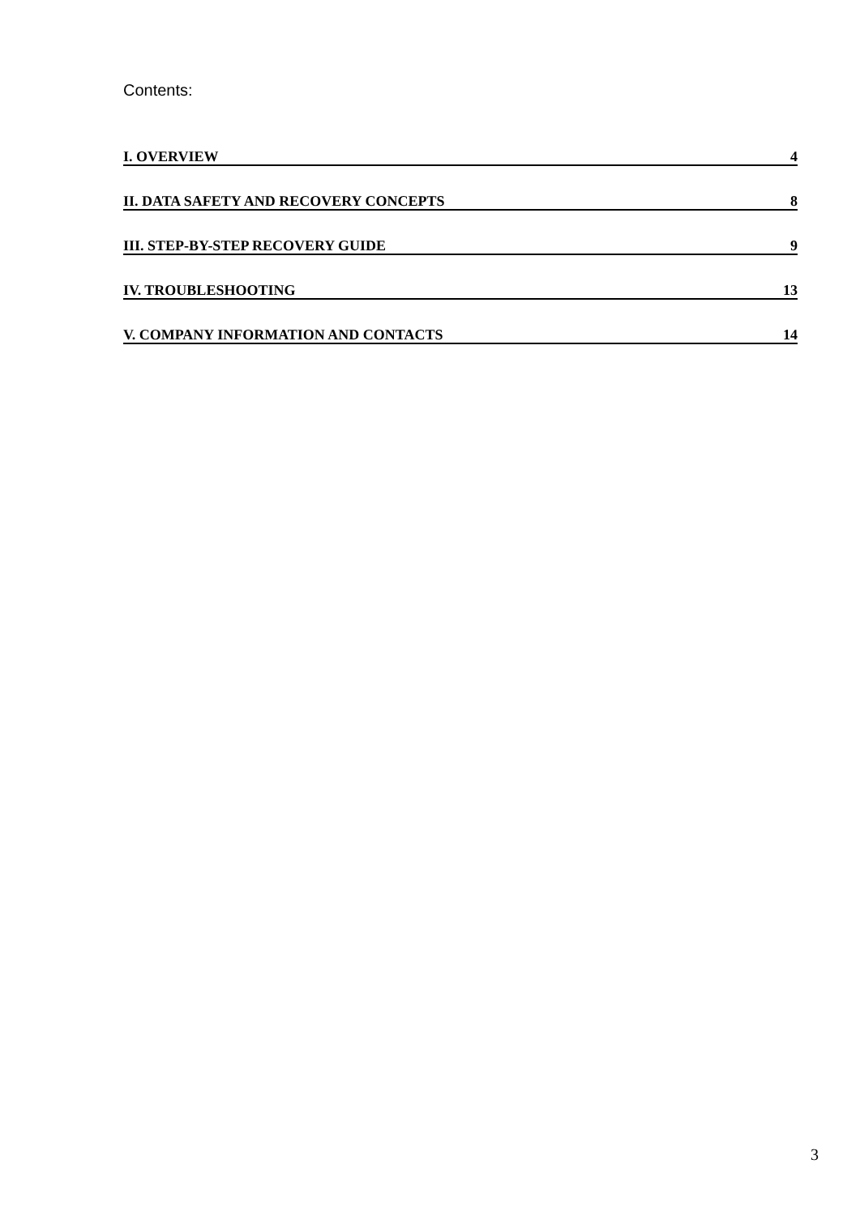Contents:
I. OVERVIEW 4
II. DATA SAFETY AND RECOVERY CONCEPTS 8
III. STEP-BY-STEP RECOVERY GUIDE 9
IV. TROUBLESHOOTING 13
V. COMPANY INFORMATION AND CONTACTS 14
3